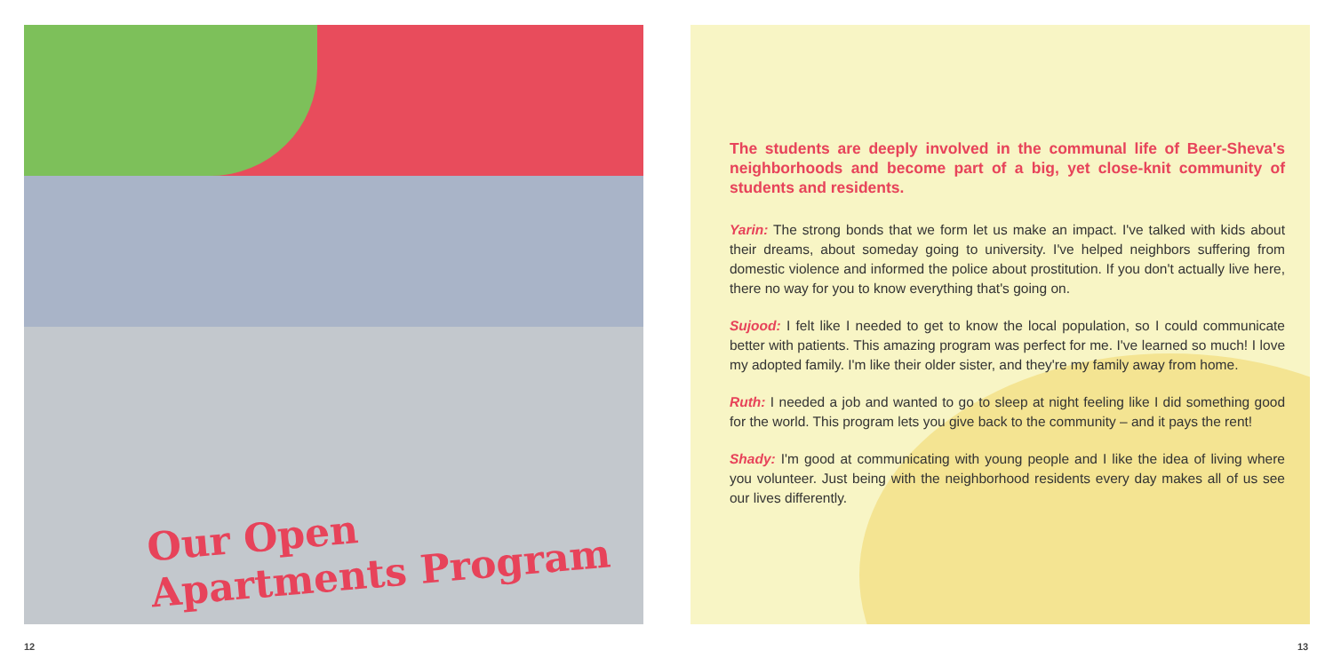Our Open
Apartments Program
The students are deeply involved in the communal life of Beer-Sheva's neighborhoods and become part of a big, yet close-knit community of students and residents.
Yarin: The strong bonds that we form let us make an impact. I've talked with kids about their dreams, about someday going to university. I've helped neighbors suffering from domestic violence and informed the police about prostitution. If you don't actually live here, there no way for you to know everything that's going on.
Sujood: I felt like I needed to get to know the local population, so I could communicate better with patients. This amazing program was perfect for me. I've learned so much! I love my adopted family. I'm like their older sister, and they're my family away from home.
Ruth: I needed a job and wanted to go to sleep at night feeling like I did something good for the world. This program lets you give back to the community – and it pays the rent!
Shady: I'm good at communicating with young people and I like the idea of living where you volunteer. Just being with the neighborhood residents every day makes all of us see our lives differently.
12 13